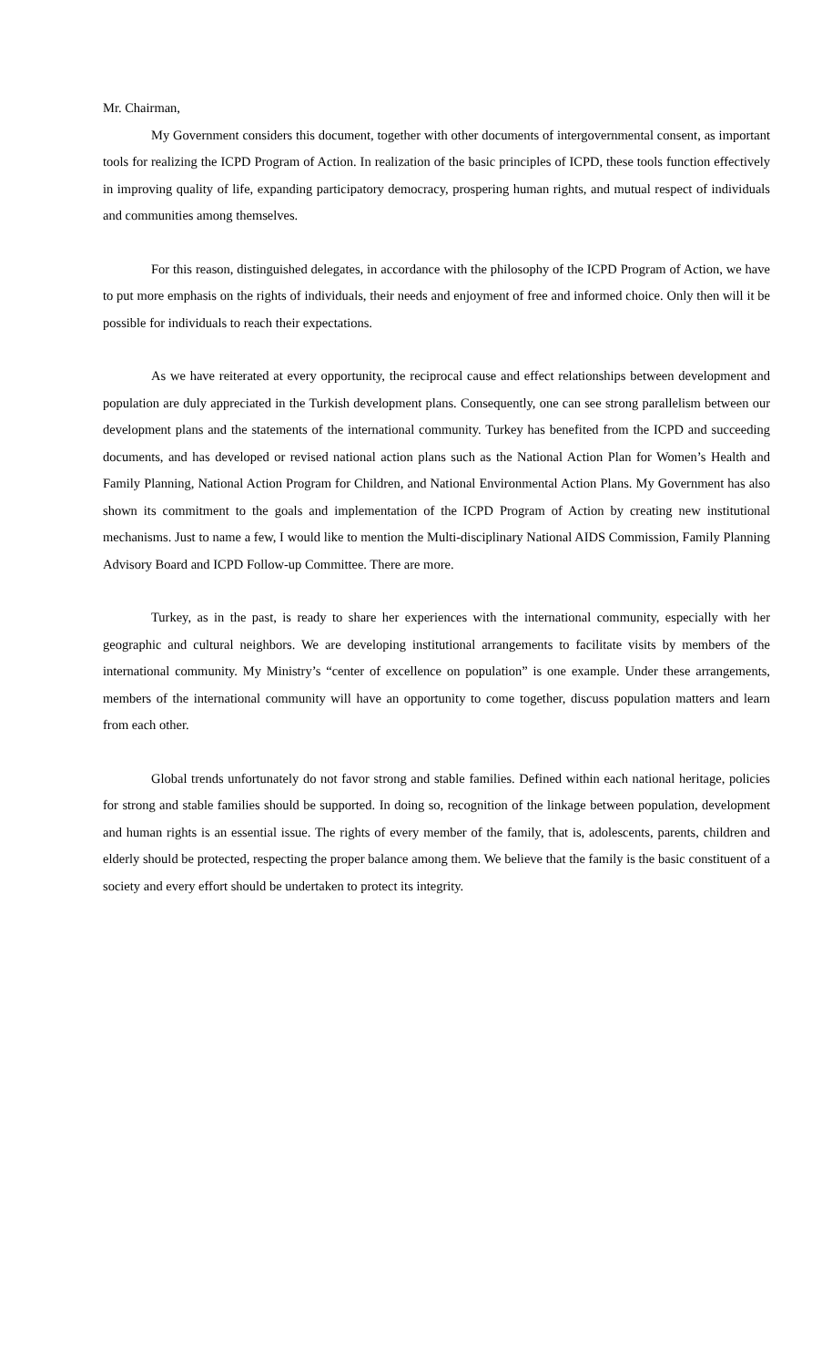Mr. Chairman,
My Government considers this document, together with other documents of intergovernmental consent, as important tools for realizing the ICPD Program of Action. In realization of the basic principles of ICPD, these tools function effectively in improving quality of life, expanding participatory democracy, prospering human rights, and mutual respect of individuals and communities among themselves.
For this reason, distinguished delegates, in accordance with the philosophy of the ICPD Program of Action, we have to put more emphasis on the rights of individuals, their needs and enjoyment of free and informed choice. Only then will it be possible for individuals to reach their expectations.
As we have reiterated at every opportunity, the reciprocal cause and effect relationships between development and population are duly appreciated in the Turkish development plans. Consequently, one can see strong parallelism between our development plans and the statements of the international community. Turkey has benefited from the ICPD and succeeding documents, and has developed or revised national action plans such as the National Action Plan for Women’s Health and Family Planning, National Action Program for Children, and National Environmental Action Plans. My Government has also shown its commitment to the goals and implementation of the ICPD Program of Action by creating new institutional mechanisms. Just to name a few, I would like to mention the Multi-disciplinary National AIDS Commission, Family Planning Advisory Board and ICPD Follow-up Committee. There are more.
Turkey, as in the past, is ready to share her experiences with the international community, especially with her geographic and cultural neighbors. We are developing institutional arrangements to facilitate visits by members of the international community. My Ministry’s “center of excellence on population” is one example. Under these arrangements, members of the international community will have an opportunity to come together, discuss population matters and learn from each other.
Global trends unfortunately do not favor strong and stable families. Defined within each national heritage, policies for strong and stable families should be supported. In doing so, recognition of the linkage between population, development and human rights is an essential issue. The rights of every member of the family, that is, adolescents, parents, children and elderly should be protected, respecting the proper balance among them. We believe that the family is the basic constituent of a society and every effort should be undertaken to protect its integrity.